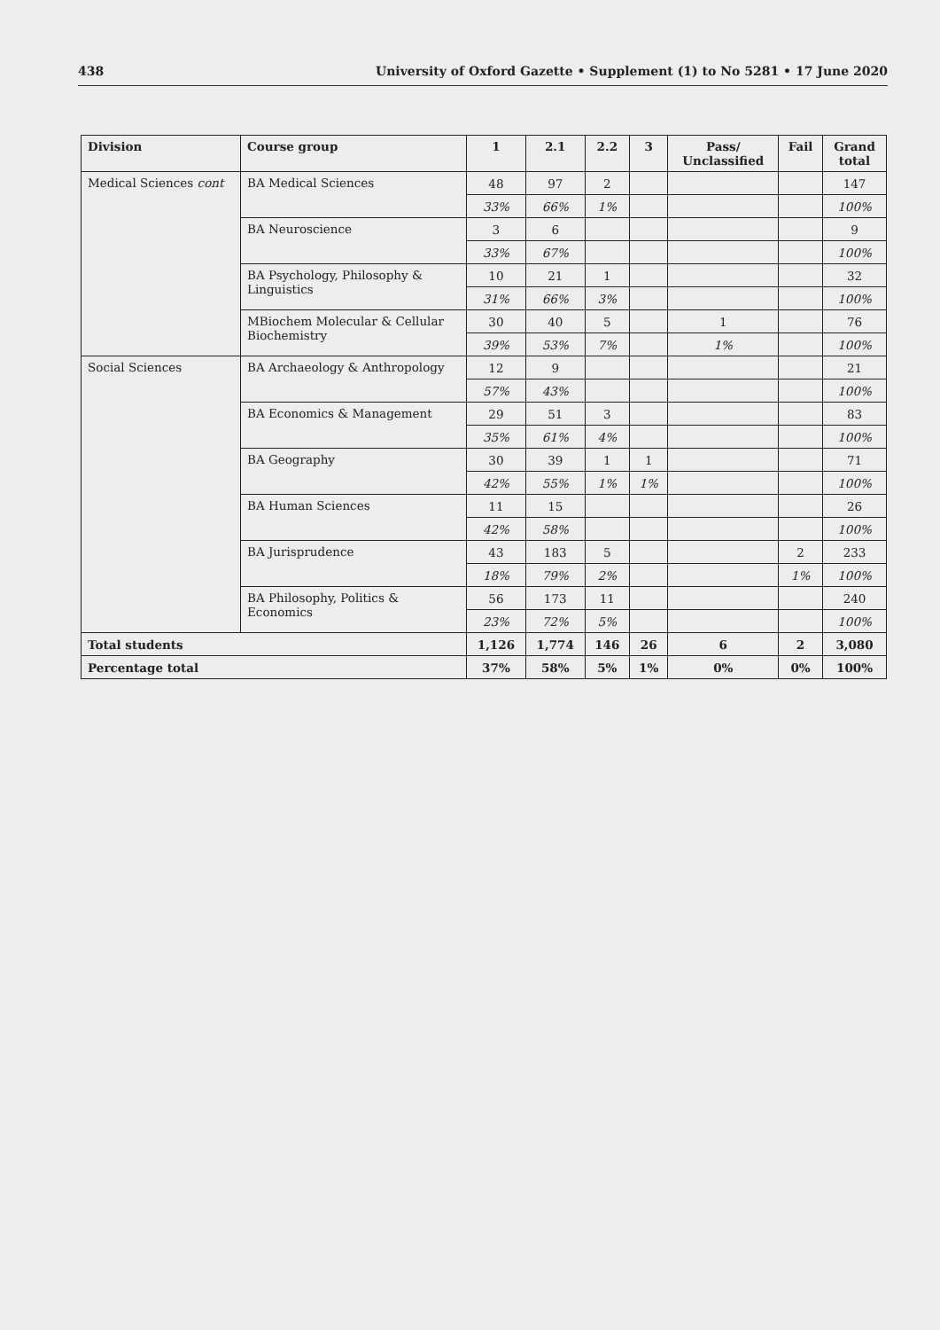438 University of Oxford Gazette • Supplement (1) to No 5281 • 17 June 2020
| Division | Course group | 1 | 2.1 | 2.2 | 3 | Pass/ Unclassified | Fail | Grand total |
| --- | --- | --- | --- | --- | --- | --- | --- | --- |
| Medical Sciences cont | BA Medical Sciences | 48 | 97 | 2 | | | | 147 |
| | | 33% | 66% | 1% | | | | 100% |
| | BA Neuroscience | 3 | 6 | | | | | 9 |
| | | 33% | 67% | | | | | 100% |
| | BA Psychology, Philosophy & Linguistics | 10 | 21 | 1 | | | | 32 |
| | | 31% | 66% | 3% | | | | 100% |
| | MBiochem Molecular & Cellular Biochemistry | 30 | 40 | 5 | | 1 | | 76 |
| | | 39% | 53% | 7% | | 1% | | 100% |
| Social Sciences | BA Archaeology & Anthropology | 12 | 9 | | | | | 21 |
| | | 57% | 43% | | | | | 100% |
| | BA Economics & Management | 29 | 51 | 3 | | | | 83 |
| | | 35% | 61% | 4% | | | | 100% |
| | BA Geography | 30 | 39 | 1 | 1 | | | 71 |
| | | 42% | 55% | 1% | 1% | | | 100% |
| | BA Human Sciences | 11 | 15 | | | | | 26 |
| | | 42% | 58% | | | | | 100% |
| | BA Jurisprudence | 43 | 183 | 5 | | | 2 | 233 |
| | | 18% | 79% | 2% | | | 1% | 100% |
| | BA Philosophy, Politics & Economics | 56 | 173 | 11 | | | | 240 |
| | | 23% | 72% | 5% | | | | 100% |
| Total students | | 1,126 | 1,774 | 146 | 26 | 6 | 2 | 3,080 |
| Percentage total | | 37% | 58% | 5% | 1% | 0% | 0% | 100% |